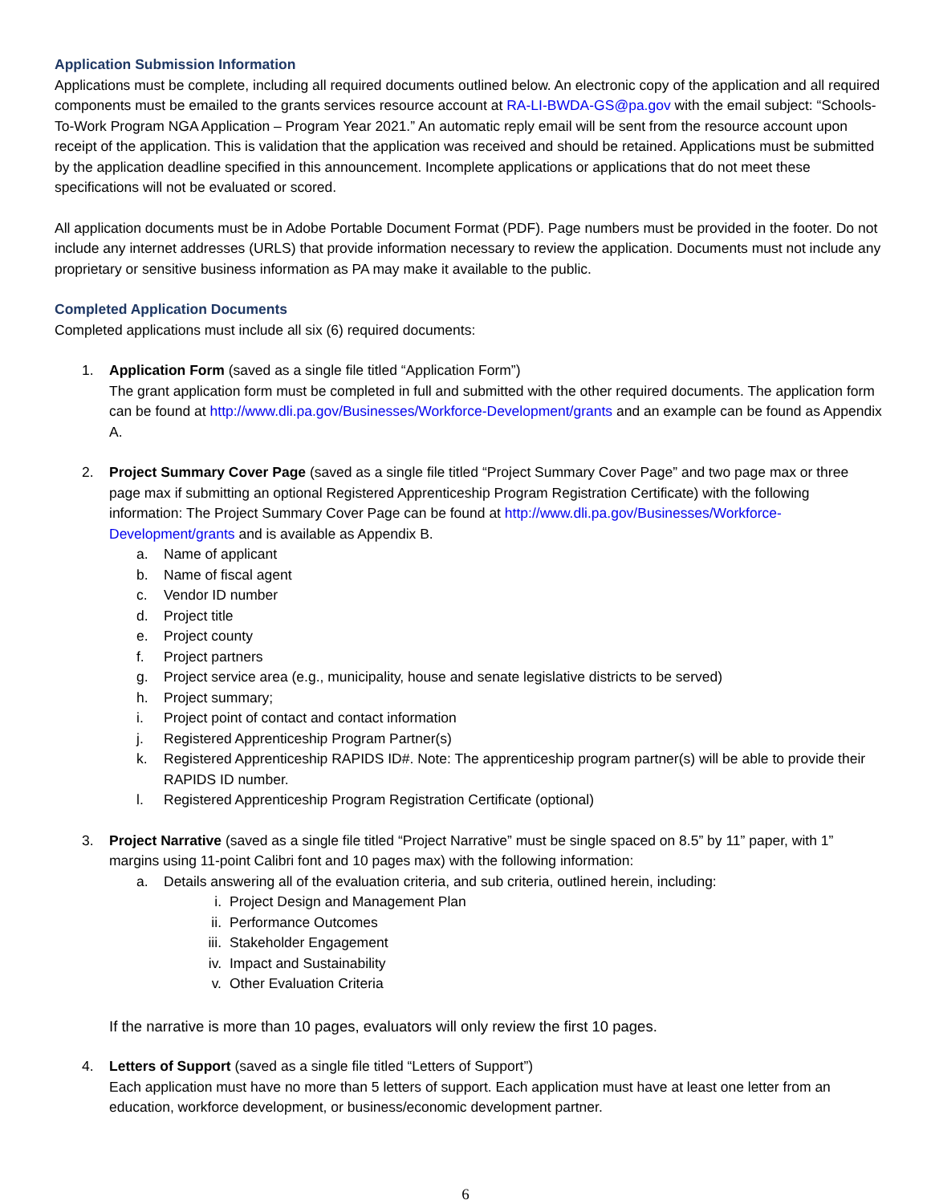Application Submission Information
Applications must be complete, including all required documents outlined below. An electronic copy of the application and all required components must be emailed to the grants services resource account at RA-LI-BWDA-GS@pa.gov with the email subject: “Schools-To-Work Program NGA Application – Program Year 2021.” An automatic reply email will be sent from the resource account upon receipt of the application. This is validation that the application was received and should be retained. Applications must be submitted by the application deadline specified in this announcement. Incomplete applications or applications that do not meet these specifications will not be evaluated or scored.
All application documents must be in Adobe Portable Document Format (PDF). Page numbers must be provided in the footer. Do not include any internet addresses (URLS) that provide information necessary to review the application. Documents must not include any proprietary or sensitive business information as PA may make it available to the public.
Completed Application Documents
Completed applications must include all six (6) required documents:
1. Application Form (saved as a single file titled “Application Form”)
The grant application form must be completed in full and submitted with the other required documents. The application form can be found at http://www.dli.pa.gov/Businesses/Workforce-Development/grants and an example can be found as Appendix A.
2. Project Summary Cover Page (saved as a single file titled “Project Summary Cover Page” and two page max or three page max if submitting an optional Registered Apprenticeship Program Registration Certificate) with the following information: The Project Summary Cover Page can be found at http://www.dli.pa.gov/Businesses/Workforce-Development/grants and is available as Appendix B.
a. Name of applicant
b. Name of fiscal agent
c. Vendor ID number
d. Project title
e. Project county
f. Project partners
g. Project service area (e.g., municipality, house and senate legislative districts to be served)
h. Project summary;
i. Project point of contact and contact information
j. Registered Apprenticeship Program Partner(s)
k. Registered Apprenticeship RAPIDS ID#. Note: The apprenticeship program partner(s) will be able to provide their RAPIDS ID number.
l. Registered Apprenticeship Program Registration Certificate (optional)
3. Project Narrative (saved as a single file titled “Project Narrative” must be single spaced on 8.5” by 11” paper, with 1” margins using 11-point Calibri font and 10 pages max) with the following information:
a. Details answering all of the evaluation criteria, and sub criteria, outlined herein, including:
i. Project Design and Management Plan
ii. Performance Outcomes
iii. Stakeholder Engagement
iv. Impact and Sustainability
v. Other Evaluation Criteria
If the narrative is more than 10 pages, evaluators will only review the first 10 pages.
4. Letters of Support (saved as a single file titled “Letters of Support”)
Each application must have no more than 5 letters of support. Each application must have at least one letter from an education, workforce development, or business/economic development partner.
6